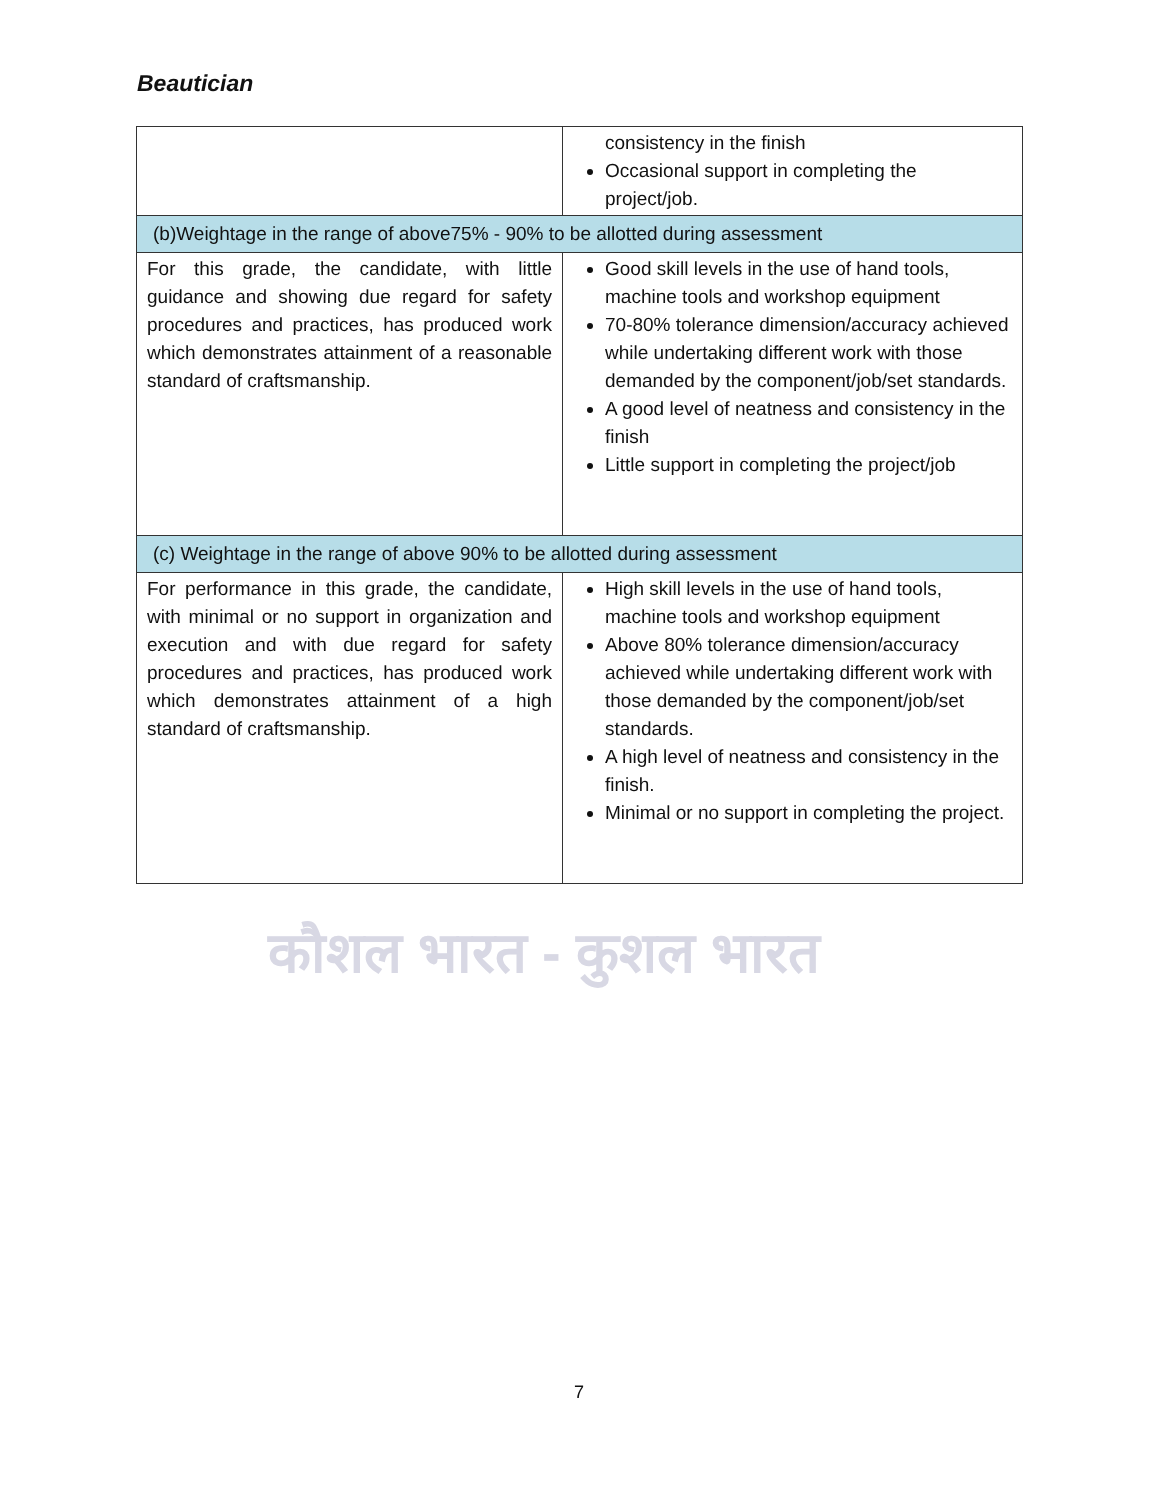Beautician
| | consistency in the finish Occasional support in completing the project/job. |
| (b)Weightage in the range of above75% - 90% to be allotted during assessment | |
| For this grade, the candidate, with little guidance and showing due regard for safety procedures and practices, has produced work which demonstrates attainment of a reasonable standard of craftsmanship. | Good skill levels in the use of hand tools, machine tools and workshop equipment 70-80% tolerance dimension/accuracy achieved while undertaking different work with those demanded by the component/job/set standards. A good level of neatness and consistency in the finish Little support in completing the project/job |
| (c) Weightage in the range of above 90% to be allotted during assessment | |
| For performance in this grade, the candidate, with minimal or no support in organization and execution and with due regard for safety procedures and practices, has produced work which demonstrates attainment of a high standard of craftsmanship. | High skill levels in the use of hand tools, machine tools and workshop equipment Above 80% tolerance dimension/accuracy achieved while undertaking different work with those demanded by the component/job/set standards. A high level of neatness and consistency in the finish. Minimal or no support in completing the project. |
कौशल भारत - कुशल भारत
7